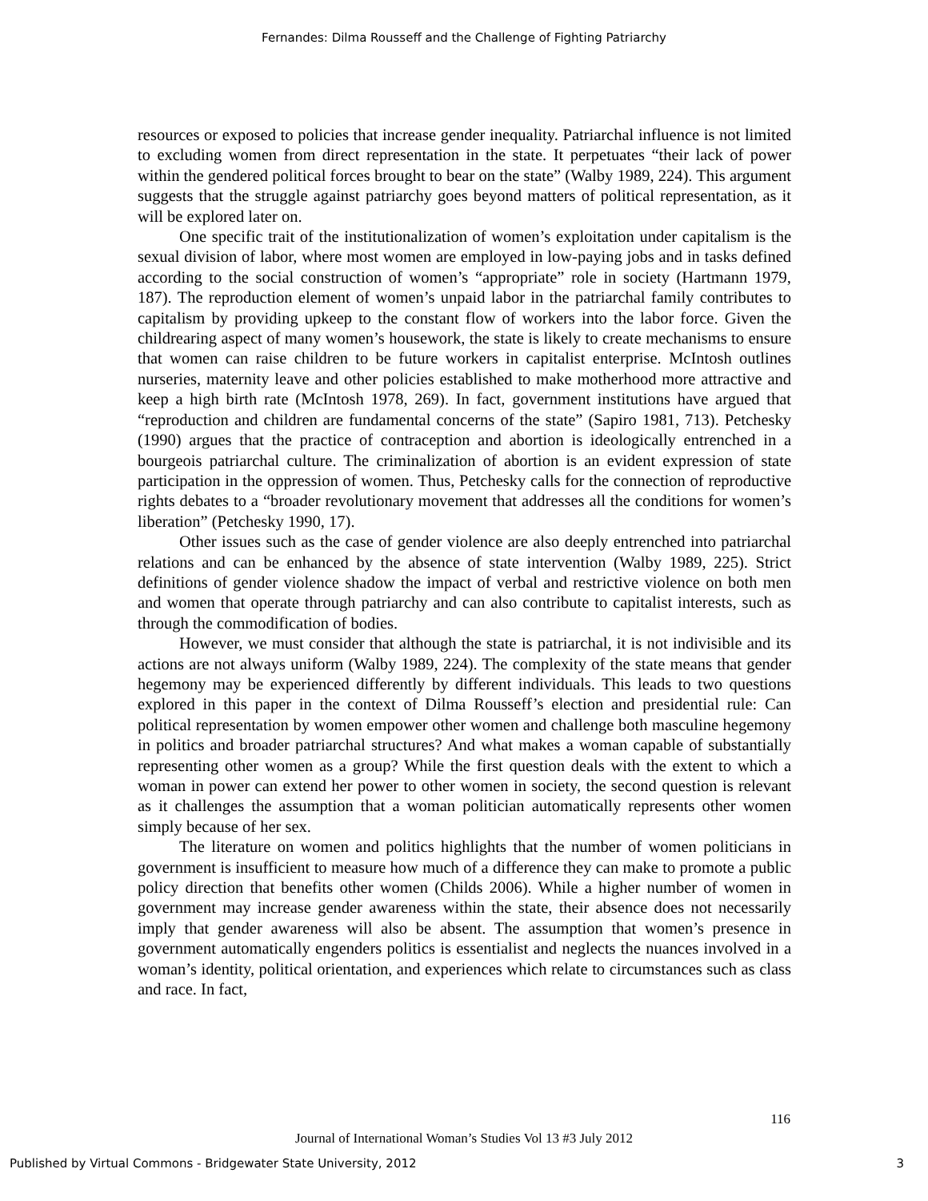Fernandes: Dilma Rousseff and the Challenge of Fighting Patriarchy
resources or exposed to policies that increase gender inequality. Patriarchal influence is not limited to excluding women from direct representation in the state. It perpetuates “their lack of power within the gendered political forces brought to bear on the state” (Walby 1989, 224). This argument suggests that the struggle against patriarchy goes beyond matters of political representation, as it will be explored later on.
One specific trait of the institutionalization of women’s exploitation under capitalism is the sexual division of labor, where most women are employed in low-paying jobs and in tasks defined according to the social construction of women’s “appropriate” role in society (Hartmann 1979, 187). The reproduction element of women’s unpaid labor in the patriarchal family contributes to capitalism by providing upkeep to the constant flow of workers into the labor force. Given the childrearing aspect of many women’s housework, the state is likely to create mechanisms to ensure that women can raise children to be future workers in capitalist enterprise. McIntosh outlines nurseries, maternity leave and other policies established to make motherhood more attractive and keep a high birth rate (McIntosh 1978, 269). In fact, government institutions have argued that “reproduction and children are fundamental concerns of the state” (Sapiro 1981, 713). Petchesky (1990) argues that the practice of contraception and abortion is ideologically entrenched in a bourgeois patriarchal culture. The criminalization of abortion is an evident expression of state participation in the oppression of women. Thus, Petchesky calls for the connection of reproductive rights debates to a “broader revolutionary movement that addresses all the conditions for women’s liberation” (Petchesky 1990, 17).
Other issues such as the case of gender violence are also deeply entrenched into patriarchal relations and can be enhanced by the absence of state intervention (Walby 1989, 225). Strict definitions of gender violence shadow the impact of verbal and restrictive violence on both men and women that operate through patriarchy and can also contribute to capitalist interests, such as through the commodification of bodies.
However, we must consider that although the state is patriarchal, it is not indivisible and its actions are not always uniform (Walby 1989, 224). The complexity of the state means that gender hegemony may be experienced differently by different individuals. This leads to two questions explored in this paper in the context of Dilma Rousseff’s election and presidential rule: Can political representation by women empower other women and challenge both masculine hegemony in politics and broader patriarchal structures? And what makes a woman capable of substantially representing other women as a group? While the first question deals with the extent to which a woman in power can extend her power to other women in society, the second question is relevant as it challenges the assumption that a woman politician automatically represents other women simply because of her sex.
The literature on women and politics highlights that the number of women politicians in government is insufficient to measure how much of a difference they can make to promote a public policy direction that benefits other women (Childs 2006). While a higher number of women in government may increase gender awareness within the state, their absence does not necessarily imply that gender awareness will also be absent. The assumption that women’s presence in government automatically engenders politics is essentialist and neglects the nuances involved in a woman’s identity, political orientation, and experiences which relate to circumstances such as class and race. In fact,
116
Journal of International Woman’s Studies Vol 13 #3 July 2012
Published by Virtual Commons - Bridgewater State University, 2012 3